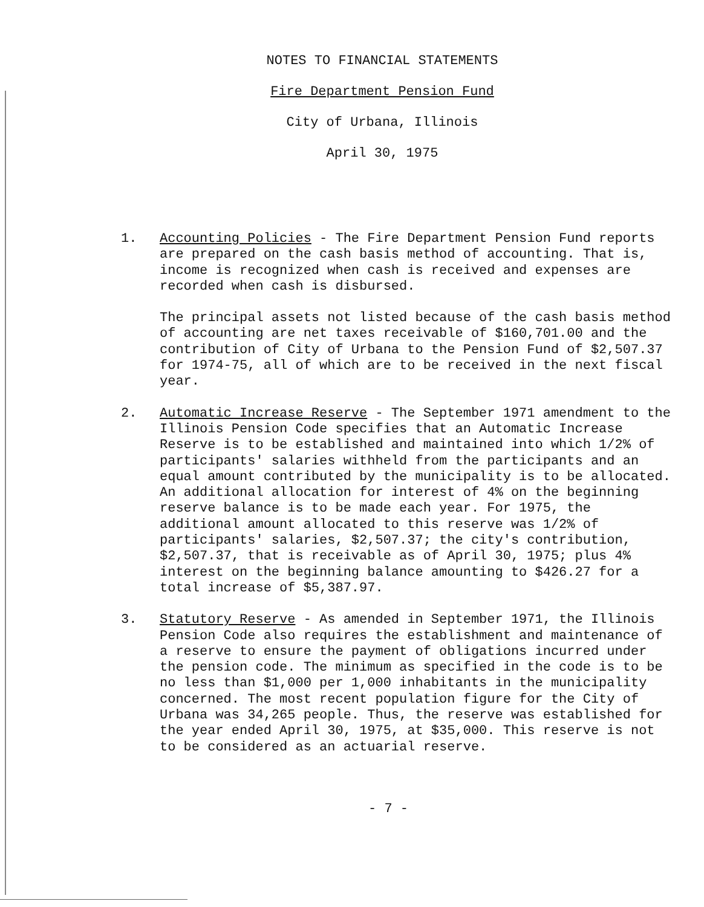NOTES TO FINANCIAL STATEMENTS
Fire Department Pension Fund
City of Urbana, Illinois
April 30, 1975
1. Accounting Policies - The Fire Department Pension Fund reports are prepared on the cash basis method of accounting. That is, income is recognized when cash is received and expenses are recorded when cash is disbursed.
The principal assets not listed because of the cash basis method of accounting are net taxes receivable of $160,701.00 and the contribution of City of Urbana to the Pension Fund of $2,507.37 for 1974-75, all of which are to be received in the next fiscal year.
2. Automatic Increase Reserve - The September 1971 amendment to the Illinois Pension Code specifies that an Automatic Increase Reserve is to be established and maintained into which 1/2% of participants' salaries withheld from the participants and an equal amount contributed by the municipality is to be allocated. An additional allocation for interest of 4% on the beginning reserve balance is to be made each year. For 1975, the additional amount allocated to this reserve was 1/2% of participants' salaries, $2,507.37; the city's contribution, $2,507.37, that is receivable as of April 30, 1975; plus 4% interest on the beginning balance amounting to $426.27 for a total increase of $5,387.97.
3. Statutory Reserve - As amended in September 1971, the Illinois Pension Code also requires the establishment and maintenance of a reserve to ensure the payment of obligations incurred under the pension code. The minimum as specified in the code is to be no less than $1,000 per 1,000 inhabitants in the municipality concerned. The most recent population figure for the City of Urbana was 34,265 people. Thus, the reserve was established for the year ended April 30, 1975, at $35,000. This reserve is not to be considered as an actuarial reserve.
- 7 -